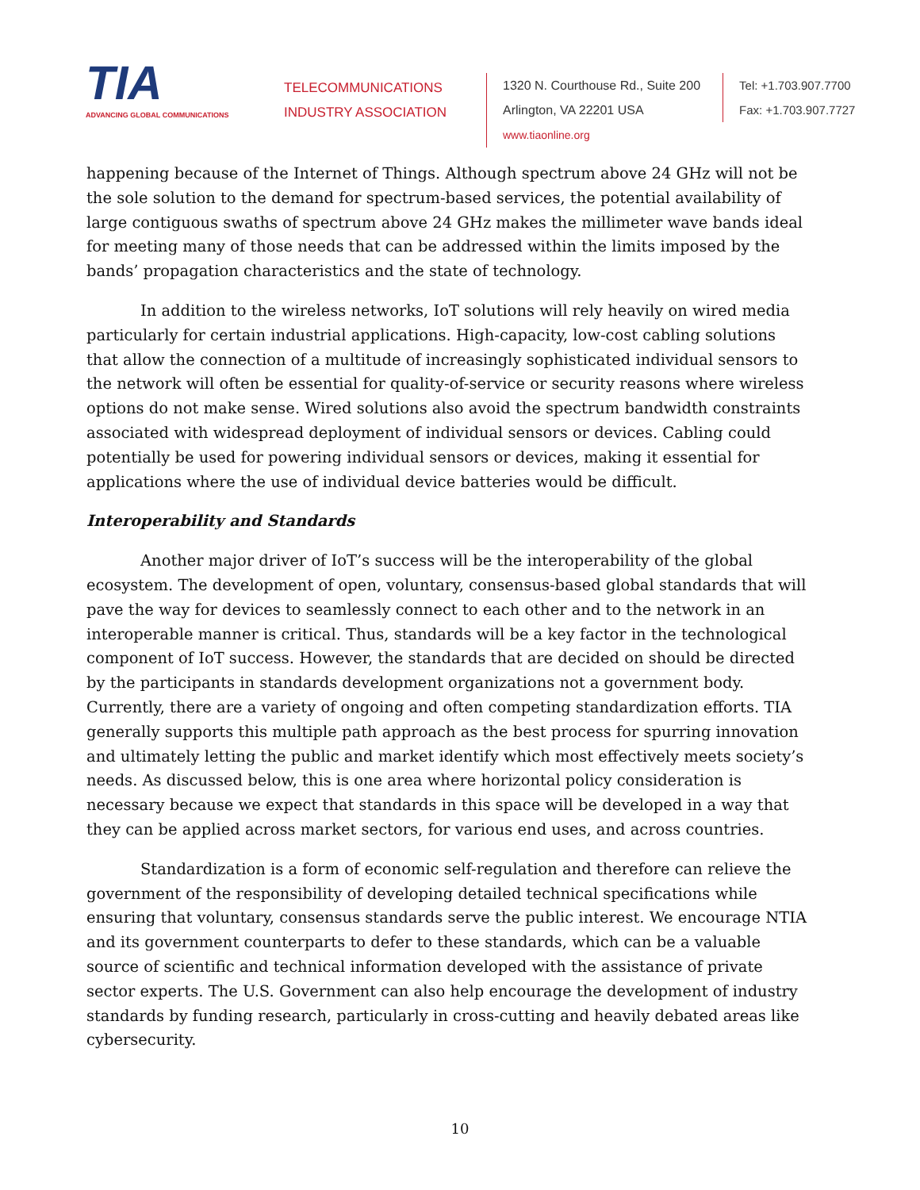TIA
ADVANCING GLOBAL COMMUNICATIONS
TELECOMMUNICATIONS
INDUSTRY ASSOCIATION
1320 N. Courthouse Rd., Suite 200
Arlington, VA 22201 USA
www.tiaonline.org
Tel: +1.703.907.7700
Fax: +1.703.907.7727
happening because of the Internet of Things. Although spectrum above 24 GHz will not be the sole solution to the demand for spectrum-based services, the potential availability of large contiguous swaths of spectrum above 24 GHz makes the millimeter wave bands ideal for meeting many of those needs that can be addressed within the limits imposed by the bands’ propagation characteristics and the state of technology.
In addition to the wireless networks, IoT solutions will rely heavily on wired media particularly for certain industrial applications. High-capacity, low-cost cabling solutions that allow the connection of a multitude of increasingly sophisticated individual sensors to the network will often be essential for quality-of-service or security reasons where wireless options do not make sense. Wired solutions also avoid the spectrum bandwidth constraints associated with widespread deployment of individual sensors or devices. Cabling could potentially be used for powering individual sensors or devices, making it essential for applications where the use of individual device batteries would be difficult.
Interoperability and Standards
Another major driver of IoT’s success will be the interoperability of the global ecosystem. The development of open, voluntary, consensus-based global standards that will pave the way for devices to seamlessly connect to each other and to the network in an interoperable manner is critical. Thus, standards will be a key factor in the technological component of IoT success. However, the standards that are decided on should be directed by the participants in standards development organizations not a government body. Currently, there are a variety of ongoing and often competing standardization efforts. TIA generally supports this multiple path approach as the best process for spurring innovation and ultimately letting the public and market identify which most effectively meets society’s needs. As discussed below, this is one area where horizontal policy consideration is necessary because we expect that standards in this space will be developed in a way that they can be applied across market sectors, for various end uses, and across countries.
Standardization is a form of economic self-regulation and therefore can relieve the government of the responsibility of developing detailed technical specifications while ensuring that voluntary, consensus standards serve the public interest. We encourage NTIA and its government counterparts to defer to these standards, which can be a valuable source of scientific and technical information developed with the assistance of private sector experts. The U.S. Government can also help encourage the development of industry standards by funding research, particularly in cross-cutting and heavily debated areas like cybersecurity.
10